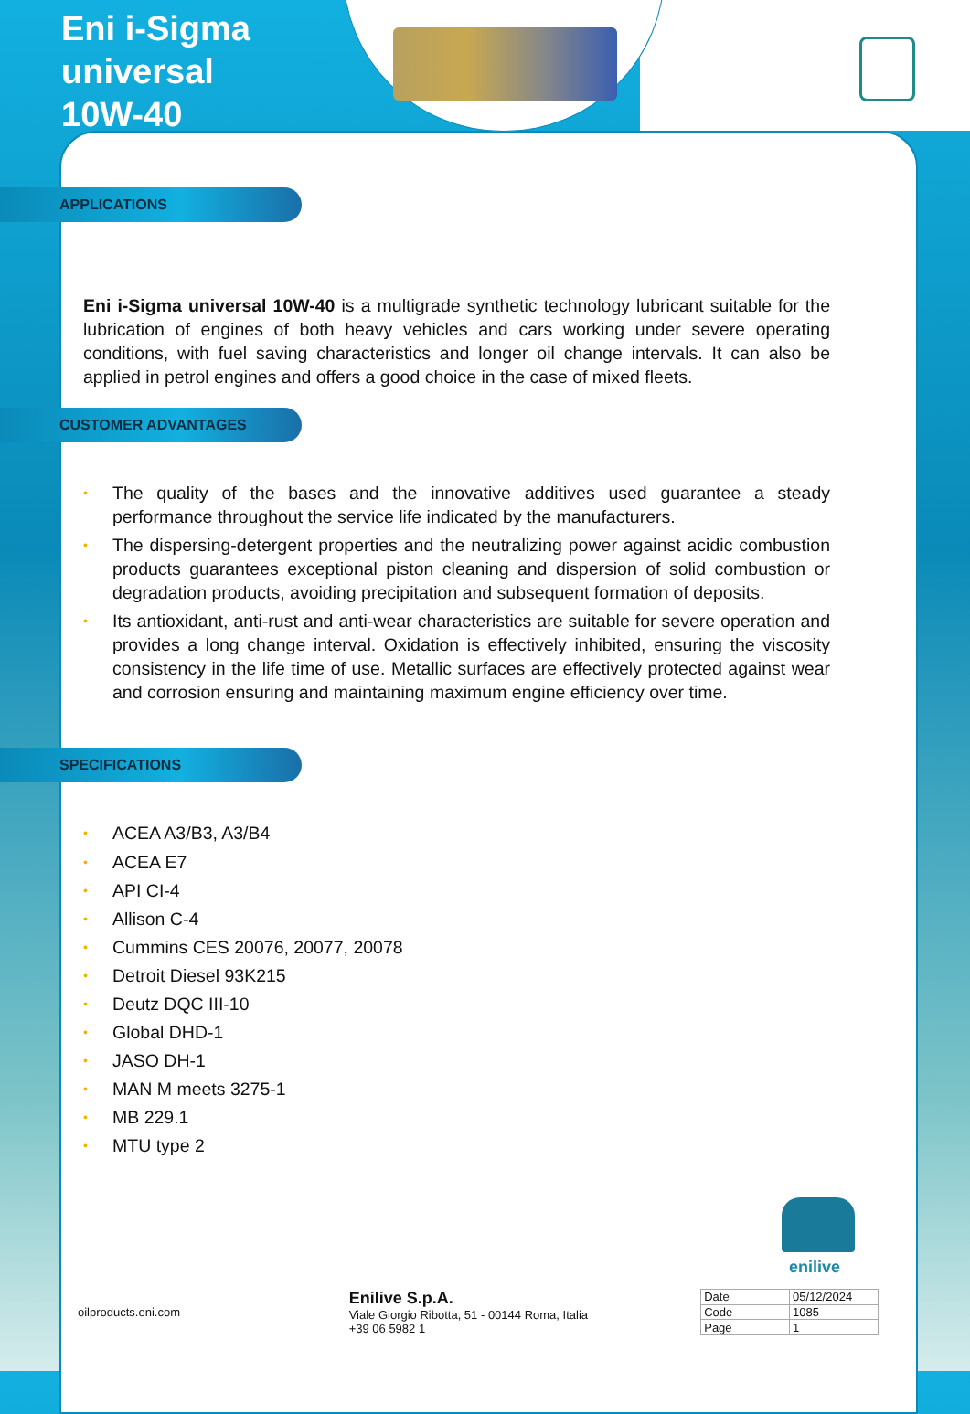Eni i-Sigma
universal
10W-40
APPLICATIONS
Eni i-Sigma universal 10W-40 is a multigrade synthetic technology lubricant suitable for the lubrication of engines of both heavy vehicles and cars working under severe operating conditions, with fuel saving characteristics and longer oil change intervals. It can also be applied in petrol engines and offers a good choice in the case of mixed fleets.
CUSTOMER ADVANTAGES
• The quality of the bases and the innovative additives used guarantee a steady performance throughout the service life indicated by the manufacturers.
• The dispersing-detergent properties and the neutralizing power against acidic combustion products guarantees exceptional piston cleaning and dispersion of solid combustion or degradation products, avoiding precipitation and subsequent formation of deposits.
• Its antioxidant, anti-rust and anti-wear characteristics are suitable for severe operation and provides a long change interval. Oxidation is effectively inhibited, ensuring the viscosity consistency in the life time of use. Metallic surfaces are effectively protected against wear and corrosion ensuring and maintaining maximum engine efficiency over time.
SPECIFICATIONS
• ACEA A3/B3, A3/B4
• ACEA E7
• API CI-4
• Allison C-4
• Cummins CES 20076, 20077, 20078
• Detroit Diesel 93K215
• Deutz DQC III-10
• Global DHD-1
• JASO DH-1
• MAN M meets 3275-1
• MB 229.1
• MTU type 2
enilive
oilproducts.eni.com
Enilive S.p.A.
Viale Giorgio Ribotta, 51 - 00144 Roma, Italia
+39 06 5982 1
| Date | 05/12/2024 |
| Code | 1085 |
| Page | 1 |